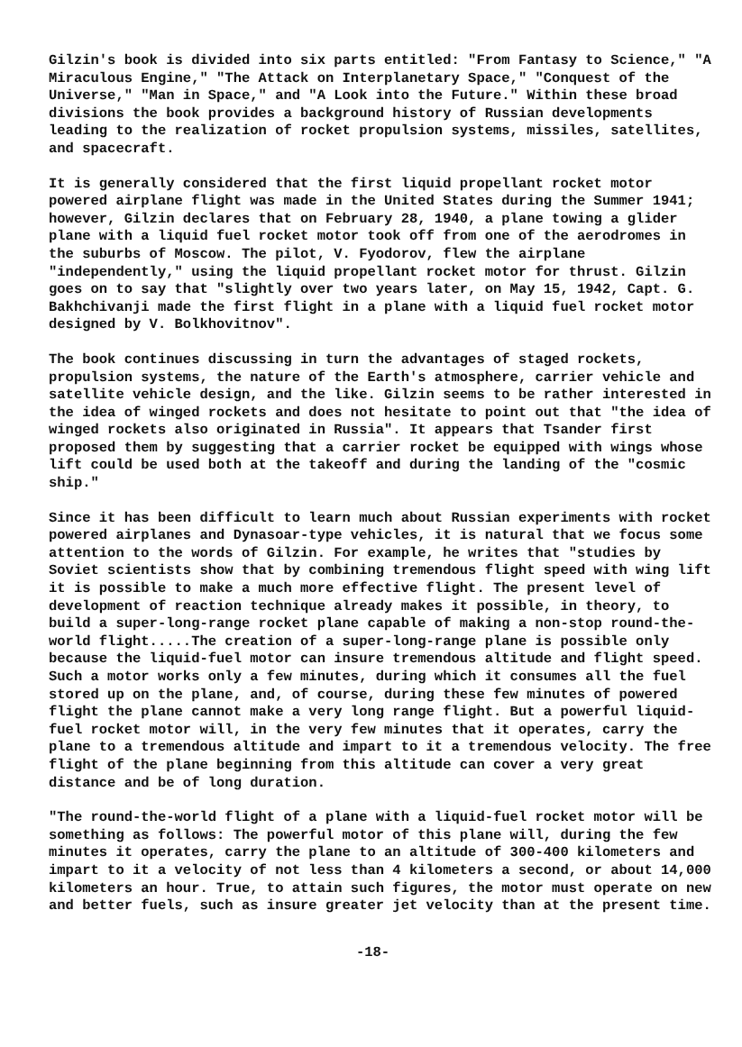Gilzin's book is divided into six parts entitled: "From Fantasy to Science," "A Miraculous Engine," "The Attack on Interplanetary Space," "Conquest of the Universe," "Man in Space," and "A Look into the Future." Within these broad divisions the book provides a background history of Russian developments leading to the realization of rocket propulsion systems, missiles, satellites, and spacecraft.
It is generally considered that the first liquid propellant rocket motor powered airplane flight was made in the United States during the Summer 1941; however, Gilzin declares that on February 28, 1940, a plane towing a glider plane with a liquid fuel rocket motor took off from one of the aerodromes in the suburbs of Moscow. The pilot, V. Fyodorov, flew the airplane "independently," using the liquid propellant rocket motor for thrust. Gilzin goes on to say that "slightly over two years later, on May 15, 1942, Capt. G. Bakhchivanji made the first flight in a plane with a liquid fuel rocket motor designed by V. Bolkhovitnov".
The book continues discussing in turn the advantages of staged rockets, propulsion systems, the nature of the Earth's atmosphere, carrier vehicle and satellite vehicle design, and the like. Gilzin seems to be rather interested in the idea of winged rockets and does not hesitate to point out that "the idea of winged rockets also originated in Russia". It appears that Tsander first proposed them by suggesting that a carrier rocket be equipped with wings whose lift could be used both at the takeoff and during the landing of the "cosmic ship."
Since it has been difficult to learn much about Russian experiments with rocket powered airplanes and Dynasoar-type vehicles, it is natural that we focus some attention to the words of Gilzin. For example, he writes that "studies by Soviet scientists show that by combining tremendous flight speed with wing lift it is possible to make a much more effective flight. The present level of development of reaction technique already makes it possible, in theory, to build a super-long-range rocket plane capable of making a non-stop round-the-world flight.....The creation of a super-long-range plane is possible only because the liquid-fuel motor can insure tremendous altitude and flight speed. Such a motor works only a few minutes, during which it consumes all the fuel stored up on the plane, and, of course, during these few minutes of powered flight the plane cannot make a very long range flight. But a powerful liquid-fuel rocket motor will, in the very few minutes that it operates, carry the plane to a tremendous altitude and impart to it a tremendous velocity. The free flight of the plane beginning from this altitude can cover a very great distance and be of long duration.
"The round-the-world flight of a plane with a liquid-fuel rocket motor will be something as follows: The powerful motor of this plane will, during the few minutes it operates, carry the plane to an altitude of 300-400 kilometers and impart to it a velocity of not less than 4 kilometers a second, or about 14,000 kilometers an hour. True, to attain such figures, the motor must operate on new and better fuels, such as insure greater jet velocity than at the present time.
-18-